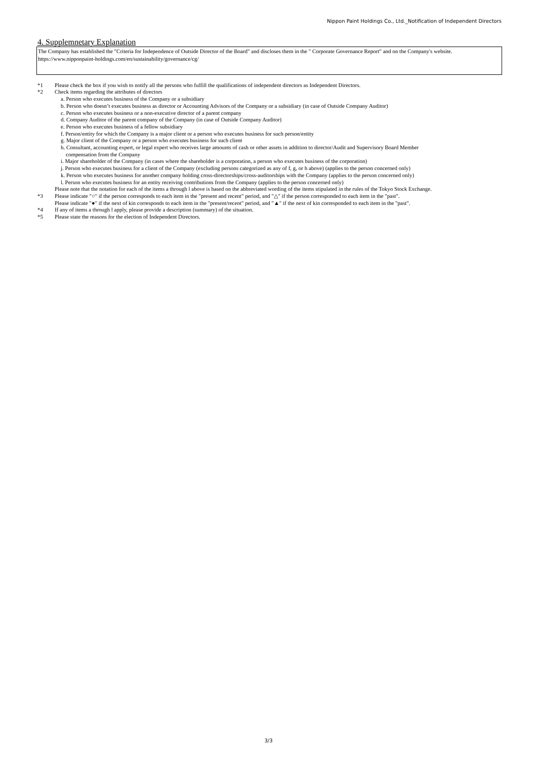Nippon Paint Holdings Co., Ltd._Notification of Independent Directors
4. Supplemnetary Explanation
The Company has established the "Criteria for Independence of Outside Director of the Board" and discloses them in the " Corporate Governance Report" and on the Company's website.
https://www.nipponpaint-holdings.com/en/sustainability/governance/cg/
*1 Please check the box if you wish to notify all the persons who fulfill the qualifications of independent directors as Independent Directors.
*2 Check items regarding the attributes of directors
a. Person who executes business of the Company or a subsidiary
b. Person who doesn’t executes business as director or Accounting Advisors of the Company or a subsidiary (in case of Outside Company Auditor)
c. Person who executes business or a non-executive director of a parent company
d. Company Auditor of the parent company of the Company (in case of Outside Company Auditor)
e. Person who executes business of a fellow subsidiary
f. Person/entity for which the Company is a major client or a person who executes business for such person/entity
g. Major client of the Company or a person who executes business for such client
h. Consultant, accounting expert, or legal expert who receives large amounts of cash or other assets in addition to director/Audit and Supervisory Board Member
compensation from the Company
i. Major shareholder of the Company (in cases where the shareholder is a corporation, a person who executes business of the corporation)
j. Person who executes business for a client of the Company (excluding persons categorized as any of f, g, or h above) (applies to the person concerned only)
k. Person who executes business for another company holding cross-directorships/cross-auditorships with the Company (applies to the person concerned only)
l. Person who executes business for an entity receiving contributions from the Company (applies to the person concerned only)
Please note that the notation for each of the items a through l above is based on the abbreviated wording of the items stipulated in the rules of the Tokyo Stock Exchange.
*3 Please indicate "○" if the person corresponds to each item in the "present and recent" period, and "△" if the person corresponded to each item in the "past".
Please indicate "●" if the next of kin corresponds to each item in the "present/recent" period, and "▲" if the next of kin corresponded to each item in the "past".
*4 If any of items a through l apply, please provide a description (summary) of the situation.
*5 Please state the reasons for the election of Independent Directors.
3/3